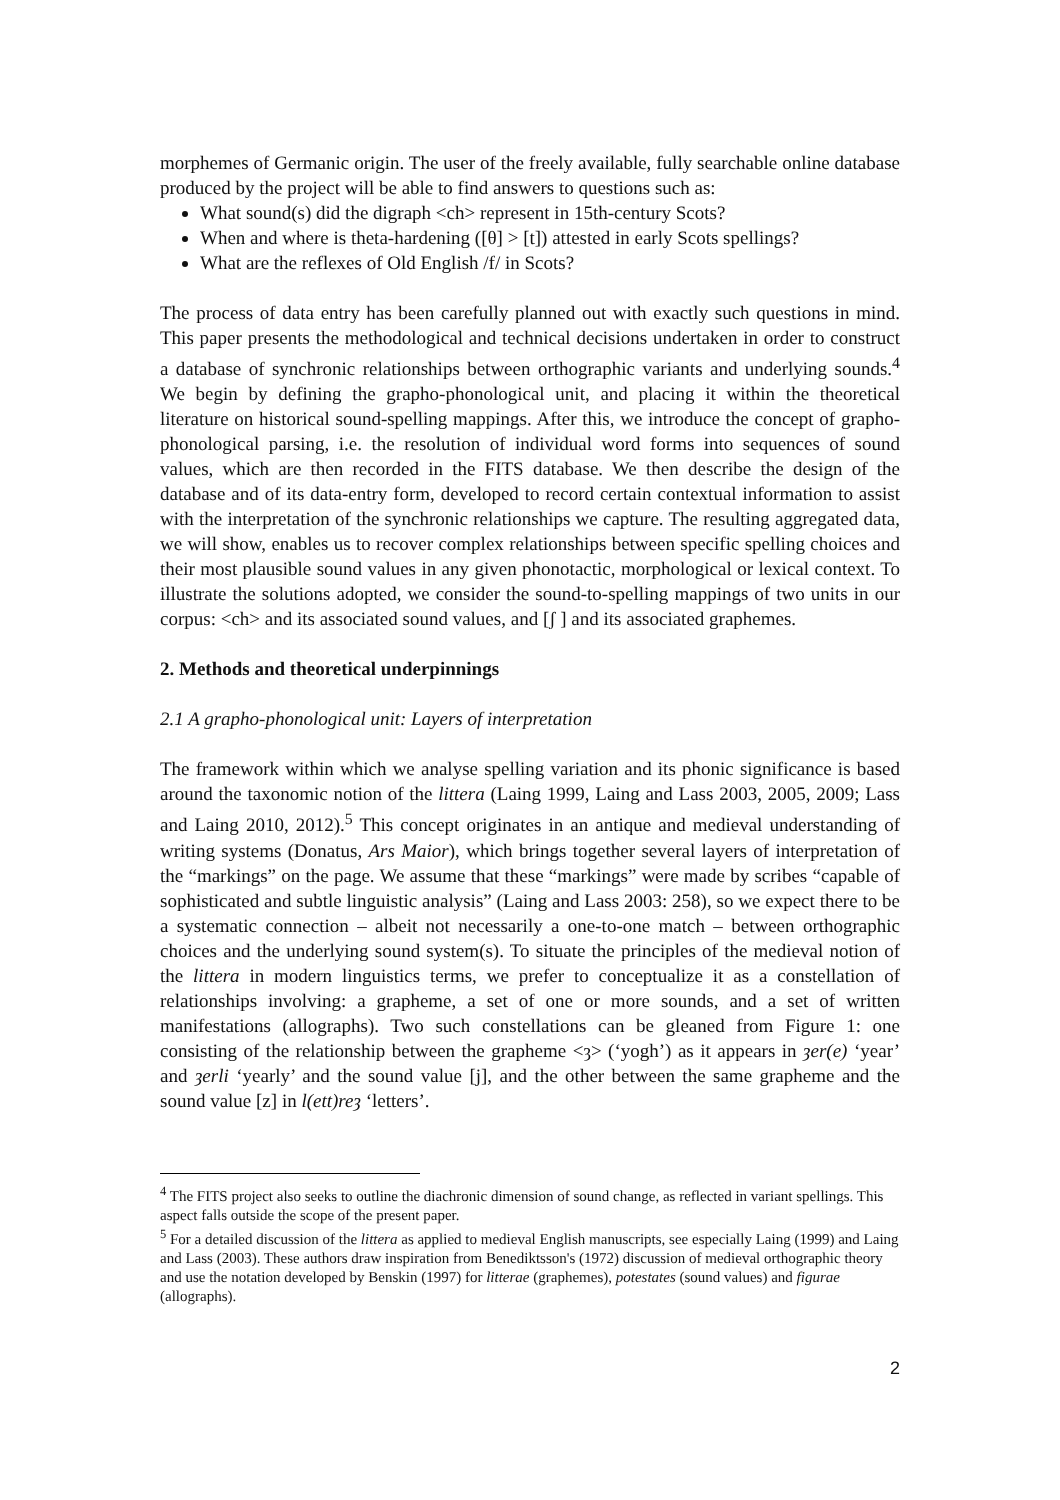morphemes of Germanic origin. The user of the freely available, fully searchable online database produced by the project will be able to find answers to questions such as:
What sound(s) did the digraph <ch> represent in 15th-century Scots?
When and where is theta-hardening ([θ] > [t]) attested in early Scots spellings?
What are the reflexes of Old English /f/ in Scots?
The process of data entry has been carefully planned out with exactly such questions in mind. This paper presents the methodological and technical decisions undertaken in order to construct a database of synchronic relationships between orthographic variants and underlying sounds.<sup>4</sup> We begin by defining the grapho-phonological unit, and placing it within the theoretical literature on historical sound-spelling mappings. After this, we introduce the concept of grapho-phonological parsing, i.e. the resolution of individual word forms into sequences of sound values, which are then recorded in the FITS database. We then describe the design of the database and of its data-entry form, developed to record certain contextual information to assist with the interpretation of the synchronic relationships we capture. The resulting aggregated data, we will show, enables us to recover complex relationships between specific spelling choices and their most plausible sound values in any given phonotactic, morphological or lexical context. To illustrate the solutions adopted, we consider the sound-to-spelling mappings of two units in our corpus: <ch> and its associated sound values, and [ʃ ] and its associated graphemes.
2. Methods and theoretical underpinnings
2.1 A grapho-phonological unit: Layers of interpretation
The framework within which we analyse spelling variation and its phonic significance is based around the taxonomic notion of the littera (Laing 1999, Laing and Lass 2003, 2005, 2009; Lass and Laing 2010, 2012).<sup>5</sup> This concept originates in an antique and medieval understanding of writing systems (Donatus, Ars Maior), which brings together several layers of interpretation of the “markings” on the page. We assume that these “markings” were made by scribes “capable of sophisticated and subtle linguistic analysis” (Laing and Lass 2003: 258), so we expect there to be a systematic connection – albeit not necessarily a one-to-one match – between orthographic choices and the underlying sound system(s). To situate the principles of the medieval notion of the littera in modern linguistics terms, we prefer to conceptualize it as a constellation of relationships involving: a grapheme, a set of one or more sounds, and a set of written manifestations (allographs). Two such constellations can be gleaned from Figure 1: one consisting of the relationship between the grapheme <ȝ> (‘yogh’) as it appears in ȝer(e) ‘year’ and ȝerli ‘yearly’ and the sound value [j], and the other between the same grapheme and the sound value [z] in l(ett)reȝ ‘letters’.
<sup>4</sup> The FITS project also seeks to outline the diachronic dimension of sound change, as reflected in variant spellings. This aspect falls outside the scope of the present paper.
<sup>5</sup> For a detailed discussion of the littera as applied to medieval English manuscripts, see especially Laing (1999) and Laing and Lass (2003). These authors draw inspiration from Benediktsson's (1972) discussion of medieval orthographic theory and use the notation developed by Benskin (1997) for litterae (graphemes), potestates (sound values) and figurae (allographs).
2